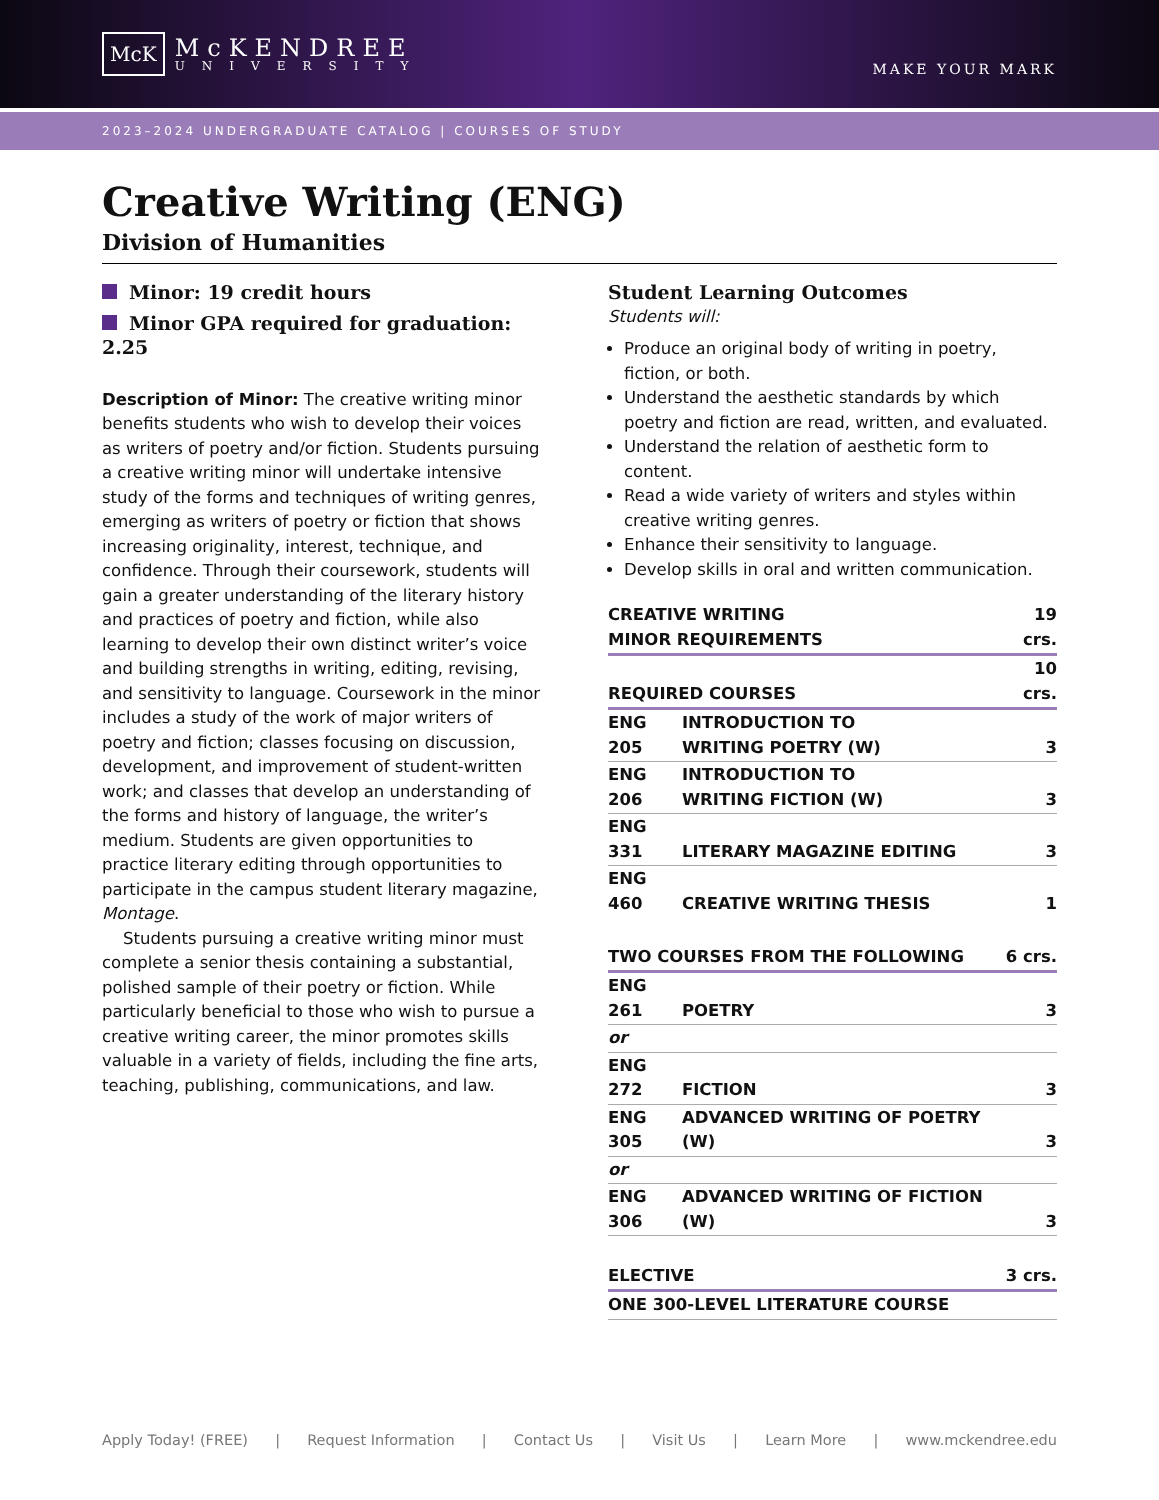McK
McKENDREE
UNIVERSITY
MAKE YOUR MARK
2023–2024 UNDERGRADUATE CATALOG | COURSES OF STUDY
Creative Writing (ENG)
Division of Humanities
Minor: 19 credit hours
Minor GPA required for graduation: 2.25
Description of Minor: The creative writing minor benefits students who wish to develop their voices as writers of poetry and/or fiction. Students pursuing a creative writing minor will undertake intensive study of the forms and techniques of writing genres, emerging as writers of poetry or fiction that shows increasing originality, interest, technique, and confidence. Through their coursework, students will gain a greater understanding of the literary history and practices of poetry and fiction, while also learning to develop their own distinct writer’s voice and building strengths in writing, editing, revising, and sensitivity to language. Coursework in the minor includes a study of the work of major writers of poetry and fiction; classes focusing on discussion, development, and improvement of student-written work; and classes that develop an understanding of the forms and history of language, the writer’s medium. Students are given opportunities to practice literary editing through opportunities to participate in the campus student literary magazine, Montage.
Students pursuing a creative writing minor must complete a senior thesis containing a substantial, polished sample of their poetry or fiction. While particularly beneficial to those who wish to pursue a creative writing career, the minor promotes skills valuable in a variety of fields, including the fine arts, teaching, publishing, communications, and law.
Student Learning Outcomes
Students will:
Produce an original body of writing in poetry, fiction, or both.
Understand the aesthetic standards by which poetry and fiction are read, written, and evaluated.
Understand the relation of aesthetic form to content.
Read a wide variety of writers and styles within creative writing genres.
Enhance their sensitivity to language.
Develop skills in oral and written communication.
| CREATIVE WRITING MINOR REQUIREMENTS | | 19 crs. |
| --- | --- | --- |
| REQUIRED COURSES | | 10 crs. |
| ENG 205 | INTRODUCTION TO WRITING POETRY (W) | 3 |
| ENG 206 | INTRODUCTION TO WRITING FICTION (W) | 3 |
| ENG 331 | LITERARY MAGAZINE EDITING | 3 |
| ENG 460 | CREATIVE WRITING THESIS | 1 |
| TWO COURSES FROM THE FOLLOWING | | 6 crs. |
| ENG 261 | POETRY | 3 |
| or | | |
| ENG 272 | FICTION | 3 |
| ENG 305 | ADVANCED WRITING OF POETRY (W) | 3 |
| or | | |
| ENG 306 | ADVANCED WRITING OF FICTION (W) | 3 |
| ELECTIVE | | 3 crs. |
| ONE 300-LEVEL LITERATURE COURSE | | |
Apply Today! (FREE) | Request Information | Contact Us | Visit Us | Learn More | www.mckendree.edu